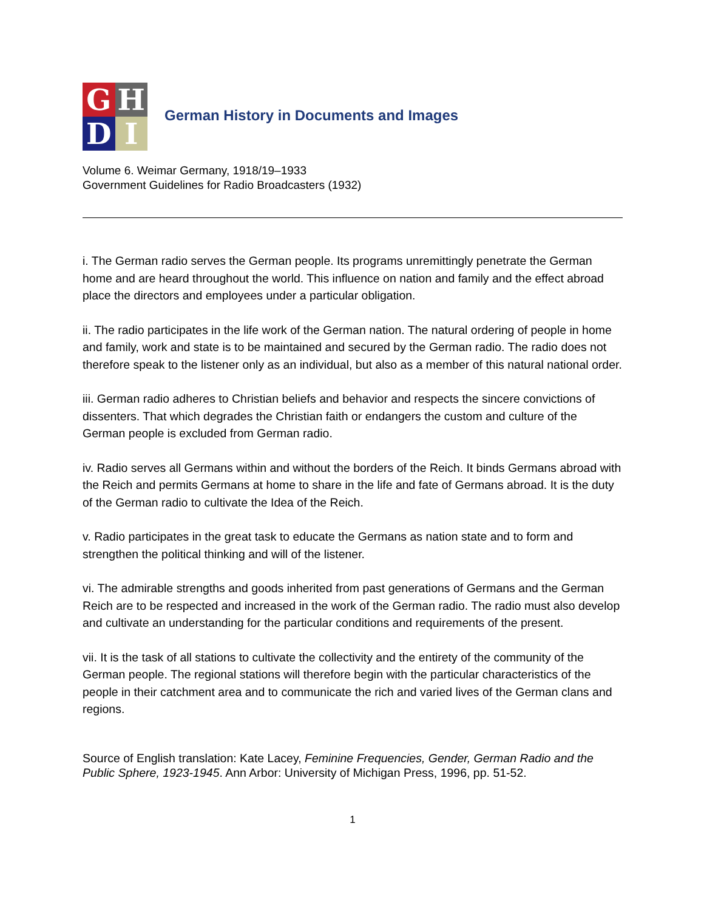G
H
D
I
German History in Documents and Images
Volume 6. Weimar Germany, 1918/19–1933
Government Guidelines for Radio Broadcasters (1932)
i. The German radio serves the German people. Its programs unremittingly penetrate the German home and are heard throughout the world. This influence on nation and family and the effect abroad place the directors and employees under a particular obligation.
ii. The radio participates in the life work of the German nation. The natural ordering of people in home and family, work and state is to be maintained and secured by the German radio. The radio does not therefore speak to the listener only as an individual, but also as a member of this natural national order.
iii. German radio adheres to Christian beliefs and behavior and respects the sincere convictions of dissenters. That which degrades the Christian faith or endangers the custom and culture of the German people is excluded from German radio.
iv. Radio serves all Germans within and without the borders of the Reich. It binds Germans abroad with the Reich and permits Germans at home to share in the life and fate of Germans abroad. It is the duty of the German radio to cultivate the Idea of the Reich.
v. Radio participates in the great task to educate the Germans as nation state and to form and strengthen the political thinking and will of the listener.
vi. The admirable strengths and goods inherited from past generations of Germans and the German Reich are to be respected and increased in the work of the German radio. The radio must also develop and cultivate an understanding for the particular conditions and requirements of the present.
vii. It is the task of all stations to cultivate the collectivity and the entirety of the community of the German people. The regional stations will therefore begin with the particular characteristics of the people in their catchment area and to communicate the rich and varied lives of the German clans and regions.
Source of English translation: Kate Lacey, Feminine Frequencies, Gender, German Radio and the Public Sphere, 1923-1945. Ann Arbor: University of Michigan Press, 1996, pp. 51-52.
1